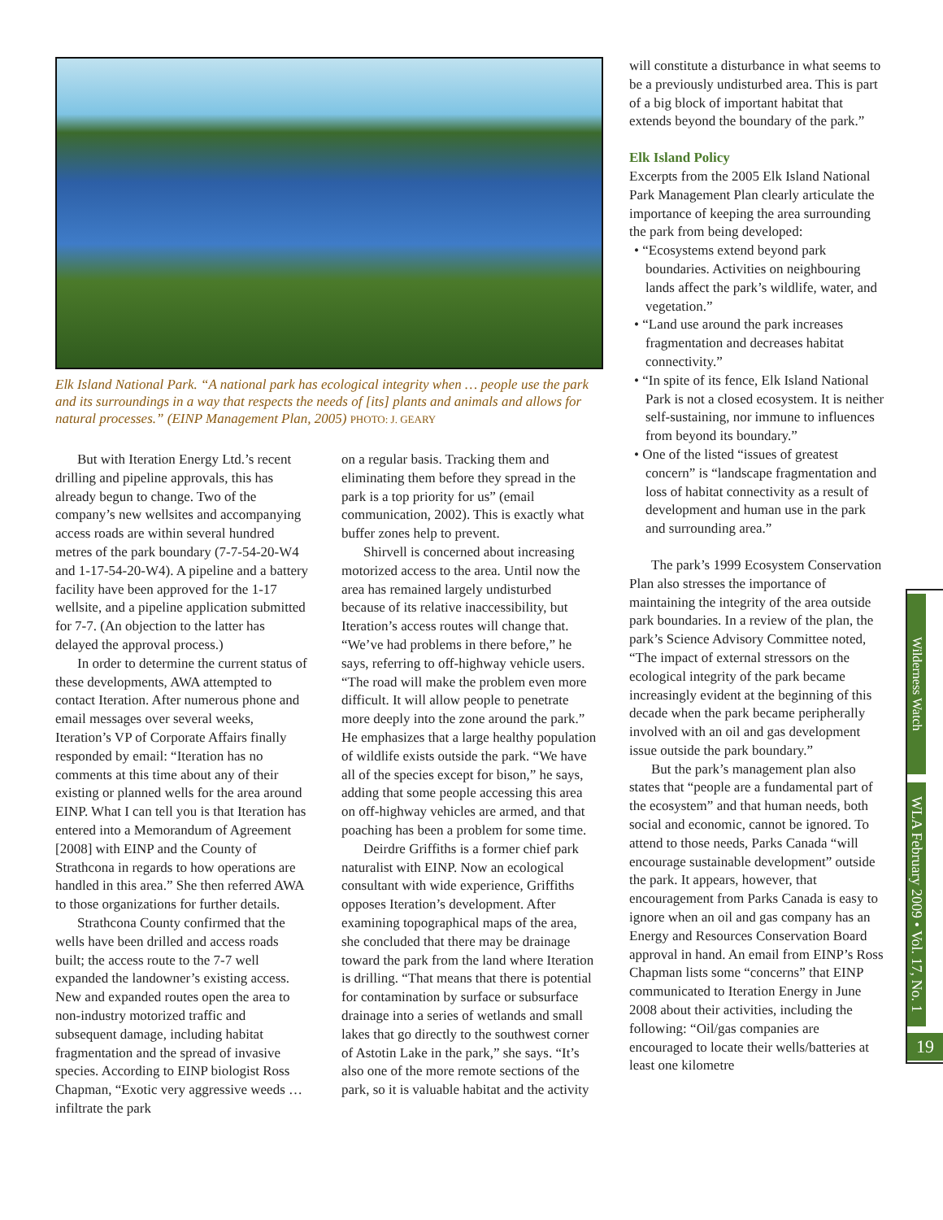Elk Island National Park. “A national park has ecological integrity when … people use the park and its surroundings in a way that respects the needs of [its] plants and animals and allows for natural processes.” (EINP Management Plan, 2005) PHOTO: J. GEARY
But with Iteration Energy Ltd.’s recent drilling and pipeline approvals, this has already begun to change. Two of the company’s new wellsites and accompanying access roads are within several hundred metres of the park boundary (7-7-54-20-W4 and 1-17-54-20-W4). A pipeline and a battery facility have been approved for the 1-17 wellsite, and a pipeline application submitted for 7-7. (An objection to the latter has delayed the approval process.)
In order to determine the current status of these developments, AWA attempted to contact Iteration. After numerous phone and email messages over several weeks, Iteration’s VP of Corporate Affairs finally responded by email: “Iteration has no comments at this time about any of their existing or planned wells for the area around EINP. What I can tell you is that Iteration has entered into a Memorandum of Agreement [2008] with EINP and the County of Strathcona in regards to how operations are handled in this area.” She then referred AWA to those organizations for further details.
Strathcona County confirmed that the wells have been drilled and access roads built; the access route to the 7-7 well expanded the landowner’s existing access. New and expanded routes open the area to non-industry motorized traffic and subsequent damage, including habitat fragmentation and the spread of invasive species. According to EINP biologist Ross Chapman, “Exotic very aggressive weeds … infiltrate the park
on a regular basis. Tracking them and eliminating them before they spread in the park is a top priority for us” (email communication, 2002). This is exactly what buffer zones help to prevent.
Shirvell is concerned about increasing motorized access to the area. Until now the area has remained largely undisturbed because of its relative inaccessibility, but Iteration’s access routes will change that. “We’ve had problems in there before,” he says, referring to off-highway vehicle users. “The road will make the problem even more difficult. It will allow people to penetrate more deeply into the zone around the park.” He emphasizes that a large healthy population of wildlife exists outside the park. “We have all of the species except for bison,” he says, adding that some people accessing this area on off-highway vehicles are armed, and that poaching has been a problem for some time.
Deirdre Griffiths is a former chief park naturalist with EINP. Now an ecological consultant with wide experience, Griffiths opposes Iteration’s development. After examining topographical maps of the area, she concluded that there may be drainage toward the park from the land where Iteration is drilling. “That means that there is potential for contamination by surface or subsurface drainage into a series of wetlands and small lakes that go directly to the southwest corner of Astotin Lake in the park,” she says. “It’s also one of the more remote sections of the park, so it is valuable habitat and the activity
will constitute a disturbance in what seems to be a previously undisturbed area. This is part of a big block of important habitat that extends beyond the boundary of the park.”
Elk Island Policy
Excerpts from the 2005 Elk Island National Park Management Plan clearly articulate the importance of keeping the area surrounding the park from being developed:
• “Ecosystems extend beyond park boundaries. Activities on neighbouring lands affect the park’s wildlife, water, and vegetation.”
• “Land use around the park increases fragmentation and decreases habitat connectivity.”
• “In spite of its fence, Elk Island National Park is not a closed ecosystem. It is neither self-sustaining, nor immune to influences from beyond its boundary.”
• One of the listed “issues of greatest concern” is “landscape fragmentation and loss of habitat connectivity as a result of development and human use in the park and surrounding area.”
The park’s 1999 Ecosystem Conservation Plan also stresses the importance of maintaining the integrity of the area outside park boundaries. In a review of the plan, the park’s Science Advisory Committee noted, “The impact of external stressors on the ecological integrity of the park became increasingly evident at the beginning of this decade when the park became peripherally involved with an oil and gas development issue outside the park boundary.”
But the park’s management plan also states that “people are a fundamental part of the ecosystem” and that human needs, both social and economic, cannot be ignored. To attend to those needs, Parks Canada “will encourage sustainable development” outside the park. It appears, however, that encouragement from Parks Canada is easy to ignore when an oil and gas company has an Energy and Resources Conservation Board approval in hand. An email from EINP’s Ross Chapman lists some “concerns” that EINP communicated to Iteration Energy in June 2008 about their activities, including the following: “Oil/gas companies are encouraged to locate their wells/batteries at least one kilometre
Wilderness Watch
WLA February 2009 • Vol. 17, No. 1
19